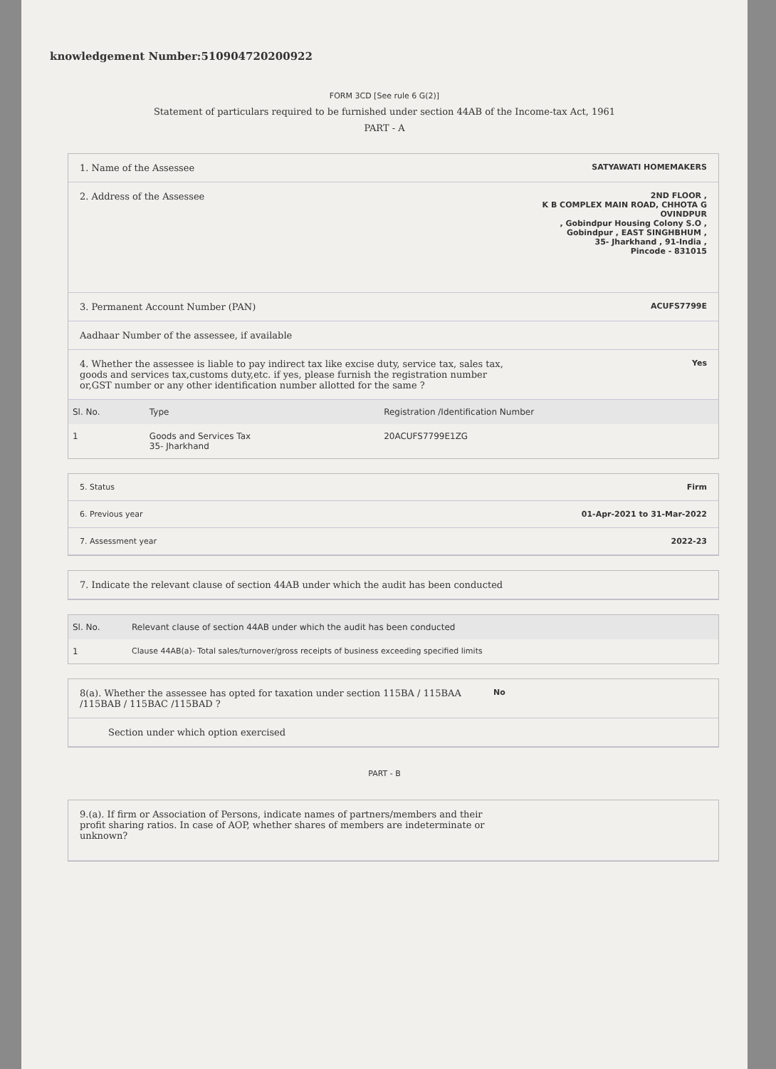knowledgement Number:510904720200922
FORM 3CD [See rule 6 G(2)]
Statement of particulars required to be furnished under section 44AB of the Income-tax Act, 1961
PART - A
1. Name of the Assessee SATYAWATI HOMEMAKERS
2. Address of the Assessee 2ND FLOOR ,
K B COMPLEX MAIN ROAD, CHHOTA G
OVINDPUR
, Gobindpur Housing Colony S.O ,
Gobindpur , EAST SINGHBHUM ,
35- Jharkhand , 91-India ,
Pincode - 831015
3. Permanent Account Number (PAN) ACUFS7799E
Aadhaar Number of the assessee, if available
4. Whether the assessee is liable to pay indirect tax like excise duty, service tax, sales tax, goods and services tax,customs duty,etc. if yes, please furnish the registration number or,GST number or any other identification number allotted for the same ? Yes
| Sl. No. | Type | Registration /Identification Number |
| --- | --- | --- |
| 1 | Goods and Services Tax 35- Jharkhand | 20ACUFS7799E1ZG |
5. Status Firm
6. Previous year 01-Apr-2021 to 31-Mar-2022
7. Assessment year 2022-23
7. Indicate the relevant clause of section 44AB under which the audit has been conducted
| Sl. No. | Relevant clause of section 44AB under which the audit has been conducted |
| --- | --- |
| 1 | Clause 44AB(a)- Total sales/turnover/gross receipts of business exceeding specified limits |
8(a). Whether the assessee has opted for taxation under section 115BA / 115BAA /115BAB / 115BAC /115BAD ? No
Section under which option exercised
PART - B
9.(a). If firm or Association of Persons, indicate names of partners/members and their profit sharing ratios. In case of AOP, whether shares of members are indeterminate or unknown?